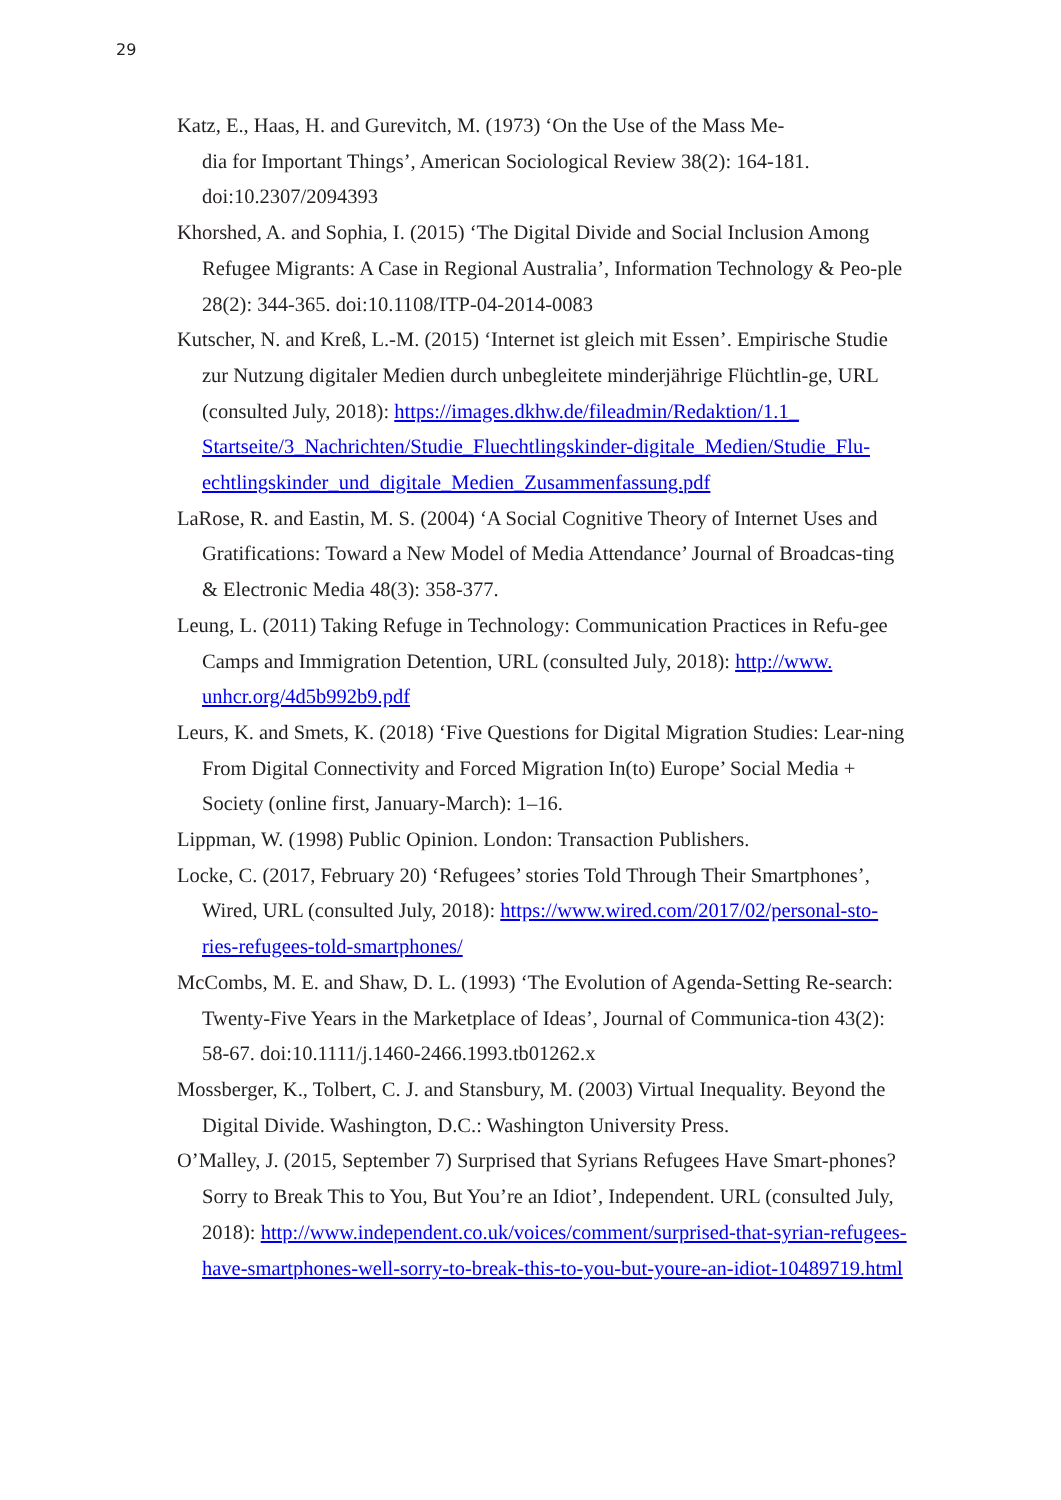29
Katz, E., Haas, H. and Gurevitch, M. (1973) ‘On the Use of the Mass Me-
dia for Important Things’, American Sociological Review 38(2): 164-181.
doi:10.2307/2094393
Khorshed, A. and Sophia, I. (2015) ‘The Digital Divide and Social Inclusion Among Refugee Migrants: A Case in Regional Australia’, Information Technology & Peo-ple 28(2): 344-365. doi:10.1108/ITP-04-2014-0083
Kutscher, N. and Kreß, L.-M. (2015) ‘Internet ist gleich mit Essen’. Empirische Studie zur Nutzung digitaler Medien durch unbegleitete minderjährige Flüchtlin-ge, URL (consulted July, 2018): https://images.dkhw.de/fileadmin/Redaktion/1.1_ Startseite/3_Nachrichten/Studie_Fluechtlingskinder-digitale_Medien/Studie_Flu-echtlingskinder_und_digitale_Medien_Zusammenfassung.pdf
LaRose, R. and Eastin, M. S. (2004) ‘A Social Cognitive Theory of Internet Uses and Gratifications: Toward a New Model of Media Attendance’ Journal of Broadcas-ting & Electronic Media 48(3): 358-377.
Leung, L. (2011) Taking Refuge in Technology: Communication Practices in Refu-gee Camps and Immigration Detention, URL (consulted July, 2018): http://www. unhcr.org/4d5b992b9.pdf
Leurs, K. and Smets, K. (2018) ‘Five Questions for Digital Migration Studies: Lear-ning From Digital Connectivity and Forced Migration In(to) Europe’ Social Media + Society (online first, January-March): 1–16.
Lippman, W. (1998) Public Opinion. London: Transaction Publishers.
Locke, C. (2017, February 20) ‘Refugees’ stories Told Through Their Smartphones’, Wired, URL (consulted July, 2018): https://www.wired.com/2017/02/personal-sto-ries-refugees-told-smartphones/
McCombs, M. E. and Shaw, D. L. (1993) ‘The Evolution of Agenda-Setting Re-search: Twenty-Five Years in the Marketplace of Ideas’, Journal of Communica-tion 43(2): 58-67. doi:10.1111/j.1460-2466.1993.tb01262.x
Mossberger, K., Tolbert, C. J. and Stansbury, M. (2003) Virtual Inequality. Beyond the Digital Divide. Washington, D.C.: Washington University Press.
O’Malley, J. (2015, September 7) Surprised that Syrians Refugees Have Smart-phones? Sorry to Break This to You, But You’re an Idiot’, Independent. URL (consulted July, 2018): http://www.independent.co.uk/voices/comment/surprised-that-syrian-refugees-have-smartphones-well-sorry-to-break-this-to-you-but-youre-an-idiot-10489719.html